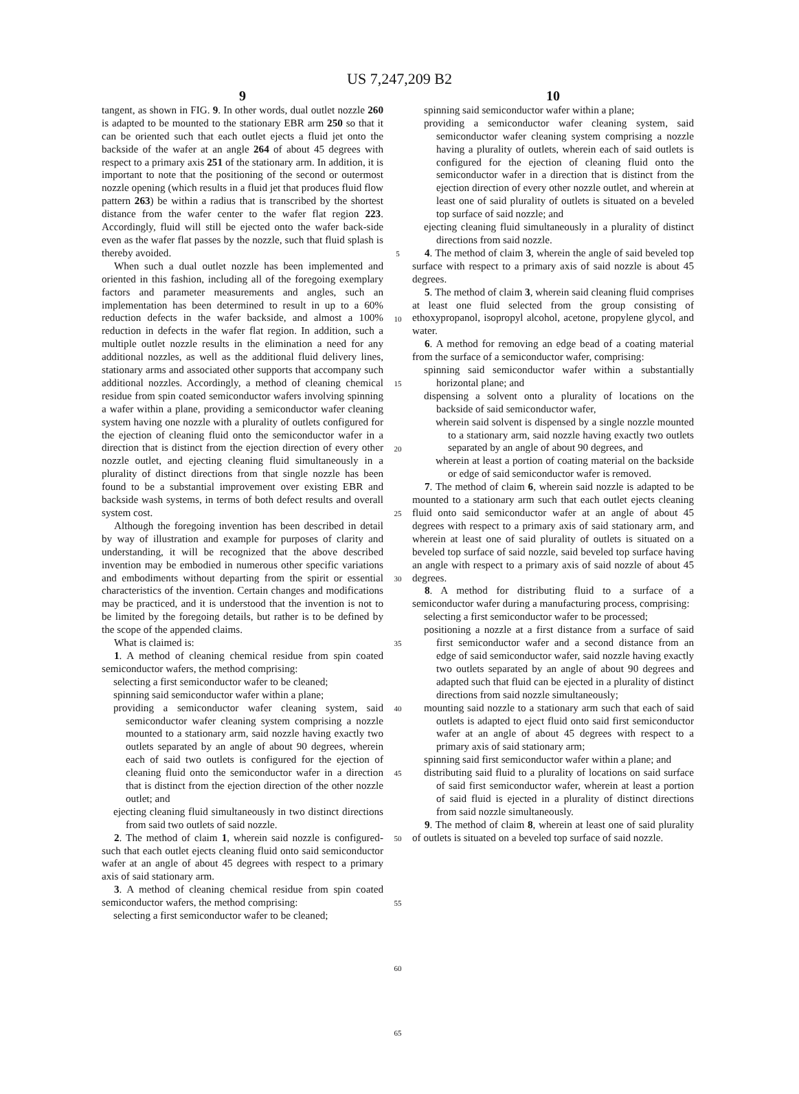US 7,247,209 B2
9
tangent, as shown in FIG. 9. In other words, dual outlet nozzle 260 is adapted to be mounted to the stationary EBR arm 250 so that it can be oriented such that each outlet ejects a fluid jet onto the backside of the wafer at an angle 264 of about 45 degrees with respect to a primary axis 251 of the stationary arm. In addition, it is important to note that the positioning of the second or outermost nozzle opening (which results in a fluid jet that produces fluid flow pattern 263) be within a radius that is transcribed by the shortest distance from the wafer center to the wafer flat region 223. Accordingly, fluid will still be ejected onto the wafer back-side even as the wafer flat passes by the nozzle, such that fluid splash is thereby avoided.
When such a dual outlet nozzle has been implemented and oriented in this fashion, including all of the foregoing exemplary factors and parameter measurements and angles, such an implementation has been determined to result in up to a 60% reduction defects in the wafer backside, and almost a 100% reduction in defects in the wafer flat region. In addition, such a multiple outlet nozzle results in the elimination a need for any additional nozzles, as well as the additional fluid delivery lines, stationary arms and associated other supports that accompany such additional nozzles. Accordingly, a method of cleaning chemical residue from spin coated semiconductor wafers involving spinning a wafer within a plane, providing a semiconductor wafer cleaning system having one nozzle with a plurality of outlets configured for the ejection of cleaning fluid onto the semiconductor wafer in a direction that is distinct from the ejection direction of every other nozzle outlet, and ejecting cleaning fluid simultaneously in a plurality of distinct directions from that single nozzle has been found to be a substantial improvement over existing EBR and backside wash systems, in terms of both defect results and overall system cost.
Although the foregoing invention has been described in detail by way of illustration and example for purposes of clarity and understanding, it will be recognized that the above described invention may be embodied in numerous other specific variations and embodiments without departing from the spirit or essential characteristics of the invention. Certain changes and modifications may be practiced, and it is understood that the invention is not to be limited by the foregoing details, but rather is to be defined by the scope of the appended claims.
What is claimed is:
1. A method of cleaning chemical residue from spin coated semiconductor wafers, the method comprising:
selecting a first semiconductor wafer to be cleaned;
spinning said semiconductor wafer within a plane;
providing a semiconductor wafer cleaning system, said semiconductor wafer cleaning system comprising a nozzle mounted to a stationary arm, said nozzle having exactly two outlets separated by an angle of about 90 degrees, wherein each of said two outlets is configured for the ejection of cleaning fluid onto the semiconductor wafer in a direction that is distinct from the ejection direction of the other nozzle outlet; and
ejecting cleaning fluid simultaneously in two distinct directions from said two outlets of said nozzle.
2. The method of claim 1, wherein said nozzle is configured-such that each outlet ejects cleaning fluid onto said semiconductor wafer at an angle of about 45 degrees with respect to a primary axis of said stationary arm.
3. A method of cleaning chemical residue from spin coated semiconductor wafers, the method comprising:
selecting a first semiconductor wafer to be cleaned;
5
10
15
20
25
30
35
40
45
50
55
60
65
10
spinning said semiconductor wafer within a plane;
providing a semiconductor wafer cleaning system, said semiconductor wafer cleaning system comprising a nozzle having a plurality of outlets, wherein each of said outlets is configured for the ejection of cleaning fluid onto the semiconductor wafer in a direction that is distinct from the ejection direction of every other nozzle outlet, and wherein at least one of said plurality of outlets is situated on a beveled top surface of said nozzle; and
ejecting cleaning fluid simultaneously in a plurality of distinct directions from said nozzle.
4. The method of claim 3, wherein the angle of said beveled top surface with respect to a primary axis of said nozzle is about 45 degrees.
5. The method of claim 3, wherein said cleaning fluid comprises at least one fluid selected from the group consisting of ethoxypropanol, isopropyl alcohol, acetone, propylene glycol, and water.
6. A method for removing an edge bead of a coating material from the surface of a semiconductor wafer, comprising:
spinning said semiconductor wafer within a substantially horizontal plane; and
dispensing a solvent onto a plurality of locations on the backside of said semiconductor wafer,
wherein said solvent is dispensed by a single nozzle mounted to a stationary arm, said nozzle having exactly two outlets separated by an angle of about 90 degrees, and
wherein at least a portion of coating material on the backside or edge of said semiconductor wafer is removed.
7. The method of claim 6, wherein said nozzle is adapted to be mounted to a stationary arm such that each outlet ejects cleaning fluid onto said semiconductor wafer at an angle of about 45 degrees with respect to a primary axis of said stationary arm, and wherein at least one of said plurality of outlets is situated on a beveled top surface of said nozzle, said beveled top surface having an angle with respect to a primary axis of said nozzle of about 45 degrees.
8. A method for distributing fluid to a surface of a semiconductor wafer during a manufacturing process, comprising:
selecting a first semiconductor wafer to be processed;
positioning a nozzle at a first distance from a surface of said first semiconductor wafer and a second distance from an edge of said semiconductor wafer, said nozzle having exactly two outlets separated by an angle of about 90 degrees and adapted such that fluid can be ejected in a plurality of distinct directions from said nozzle simultaneously;
mounting said nozzle to a stationary arm such that each of said outlets is adapted to eject fluid onto said first semiconductor wafer at an angle of about 45 degrees with respect to a primary axis of said stationary arm;
spinning said first semiconductor wafer within a plane; and
distributing said fluid to a plurality of locations on said surface of said first semiconductor wafer, wherein at least a portion of said fluid is ejected in a plurality of distinct directions from said nozzle simultaneously.
9. The method of claim 8, wherein at least one of said plurality of outlets is situated on a beveled top surface of said nozzle.